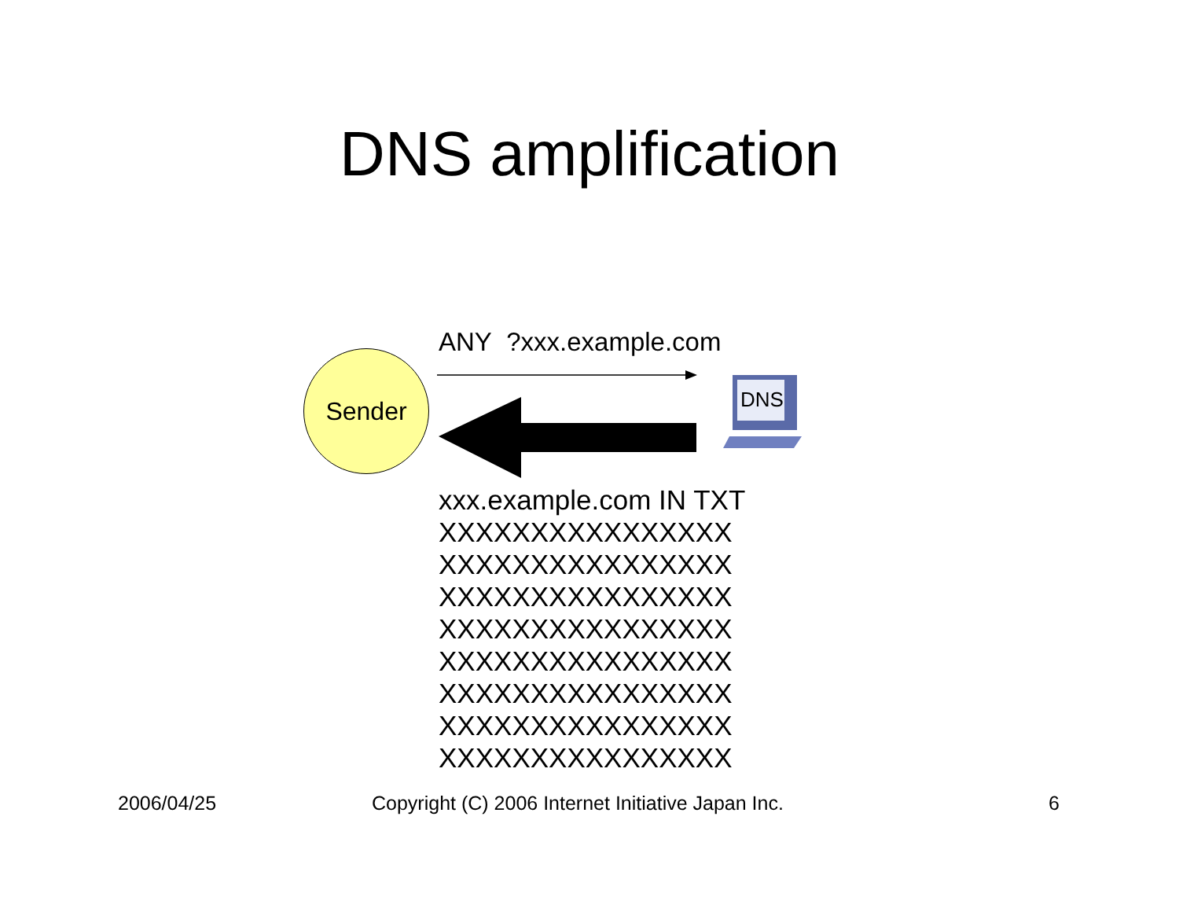DNS amplification
ANY ?xxx.example.com
Sender
DNS
xxx.example.com IN TXT
XXXXXXXXXXXXXXXX
XXXXXXXXXXXXXXXX
XXXXXXXXXXXXXXXX
XXXXXXXXXXXXXXXX
XXXXXXXXXXXXXXXX
XXXXXXXXXXXXXXXX
XXXXXXXXXXXXXXXX
XXXXXXXXXXXXXXXX
2006/04/25 Copyright (C) 2006 Internet Initiative Japan Inc. 6